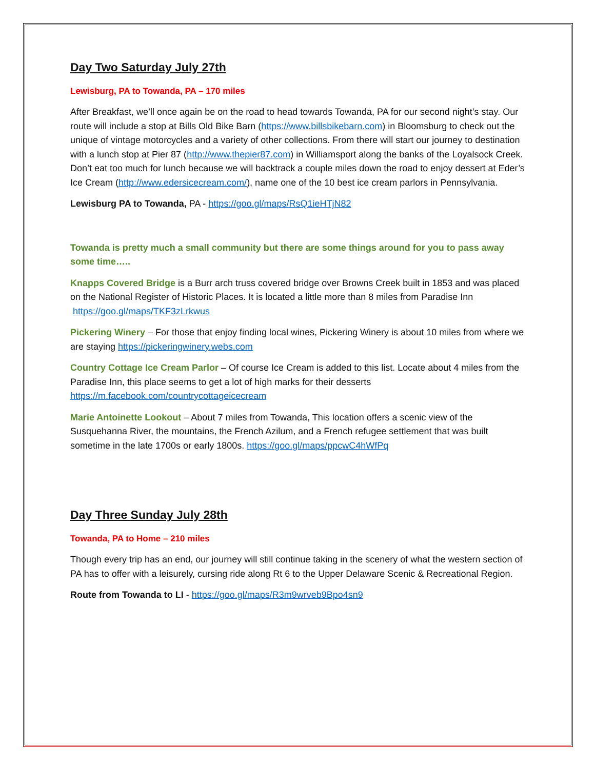Day Two Saturday July 27th
Lewisburg, PA to Towanda, PA – 170 miles
After Breakfast, we’ll once again be on the road to head towards Towanda, PA for our second night’s stay. Our route will include a stop at Bills Old Bike Barn (https://www.billsbikebarn.com) in Bloomsburg to check out the unique of vintage motorcycles and a variety of other collections. From there will start our journey to destination with a lunch stop at Pier 87 (http://www.thepier87.com) in Williamsport along the banks of the Loyalsock Creek. Don’t eat too much for lunch because we will backtrack a couple miles down the road to enjoy dessert at Eder’s Ice Cream (http://www.edersicecream.com/), name one of the 10 best ice cream parlors in Pennsylvania.
Lewisburg PA to Towanda, PA - https://goo.gl/maps/RsQ1ieHTjN82
Towanda is pretty much a small community but there are some things around for you to pass away some time…..
Knapps Covered Bridge is a Burr arch truss covered bridge over Browns Creek built in 1853 and was placed on the National Register of Historic Places. It is located a little more than 8 miles from Paradise Inn https://goo.gl/maps/TKF3zLrkwus
Pickering Winery – For those that enjoy finding local wines, Pickering Winery is about 10 miles from where we are staying https://pickeringwinery.webs.com
Country Cottage Ice Cream Parlor – Of course Ice Cream is added to this list. Locate about 4 miles from the Paradise Inn, this place seems to get a lot of high marks for their desserts https://m.facebook.com/countrycottageicecream
Marie Antoinette Lookout – About 7 miles from Towanda, This location offers a scenic view of the Susquehanna River, the mountains, the French Azilum, and a French refugee settlement that was built sometime in the late 1700s or early 1800s. https://goo.gl/maps/ppcwC4hWfPq
Day Three Sunday July 28th
Towanda, PA to Home – 210 miles
Though every trip has an end, our journey will still continue taking in the scenery of what the western section of PA has to offer with a leisurely, cursing ride along Rt 6 to the Upper Delaware Scenic & Recreational Region.
Route from Towanda to LI - https://goo.gl/maps/R3m9wrveb9Bpo4sn9